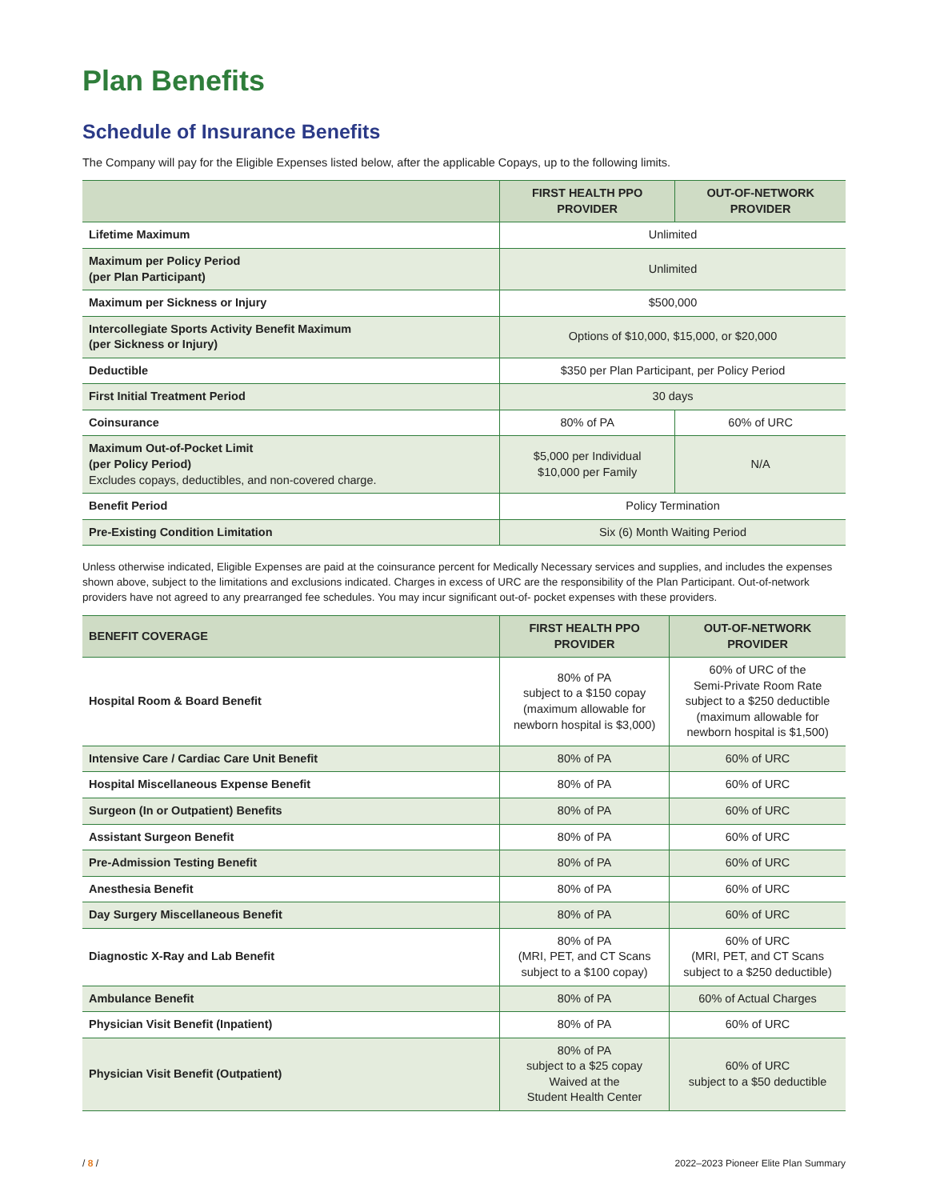Plan Benefits
Schedule of Insurance Benefits
The Company will pay for the Eligible Expenses listed below, after the applicable Copays, up to the following limits.
| | FIRST HEALTH PPO PROVIDER | OUT-OF-NETWORK PROVIDER |
| --- | --- | --- |
| Lifetime Maximum | Unlimited | |
| Maximum per Policy Period (per Plan Participant) | Unlimited | |
| Maximum per Sickness or Injury | $500,000 | |
| Intercollegiate Sports Activity Benefit Maximum (per Sickness or Injury) | Options of $10,000, $15,000, or $20,000 | |
| Deductible | $350 per Plan Participant, per Policy Period | |
| First Initial Treatment Period | 30 days | |
| Coinsurance | 80% of PA | 60% of URC |
| Maximum Out-of-Pocket Limit (per Policy Period) Excludes copays, deductibles, and non-covered charge. | $5,000 per Individual $10,000 per Family | N/A |
| Benefit Period | Policy Termination | |
| Pre-Existing Condition Limitation | Six (6) Month Waiting Period | |
Unless otherwise indicated, Eligible Expenses are paid at the coinsurance percent for Medically Necessary services and supplies, and includes the expenses shown above, subject to the limitations and exclusions indicated. Charges in excess of URC are the responsibility of the Plan Participant. Out-of-network providers have not agreed to any prearranged fee schedules. You may incur significant out-of- pocket expenses with these providers.
| BENEFIT COVERAGE | FIRST HEALTH PPO PROVIDER | OUT-OF-NETWORK PROVIDER |
| --- | --- | --- |
| Hospital Room & Board Benefit | 80% of PA subject to a $150 copay (maximum allowable for newborn hospital is $3,000) | 60% of URC of the Semi-Private Room Rate subject to a $250 deductible (maximum allowable for newborn hospital is $1,500) |
| Intensive Care / Cardiac Care Unit Benefit | 80% of PA | 60% of URC |
| Hospital Miscellaneous Expense Benefit | 80% of PA | 60% of URC |
| Surgeon (In or Outpatient) Benefits | 80% of PA | 60% of URC |
| Assistant Surgeon Benefit | 80% of PA | 60% of URC |
| Pre-Admission Testing Benefit | 80% of PA | 60% of URC |
| Anesthesia Benefit | 80% of PA | 60% of URC |
| Day Surgery Miscellaneous Benefit | 80% of PA | 60% of URC |
| Diagnostic X-Ray and Lab Benefit | 80% of PA (MRI, PET, and CT Scans subject to a $100 copay) | 60% of URC (MRI, PET, and CT Scans subject to a $250 deductible) |
| Ambulance Benefit | 80% of PA | 60% of Actual Charges |
| Physician Visit Benefit (Inpatient) | 80% of PA | 60% of URC |
| Physician Visit Benefit (Outpatient) | 80% of PA subject to a $25 copay Waived at the Student Health Center | 60% of URC subject to a $50 deductible |
/ 8 / 2022–2023 Pioneer Elite Plan Summary